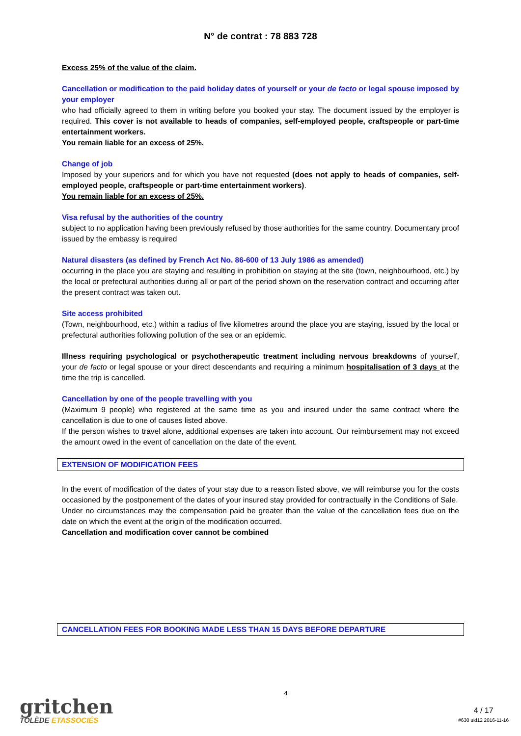N° de contrat : 78 883 728
Excess 25% of the value of the claim.
Cancellation or modification to the paid holiday dates of yourself or your de facto or legal spouse imposed by your employer
who had officially agreed to them in writing before you booked your stay. The document issued by the employer is required. This cover is not available to heads of companies, self-employed people, craftspeople or part-time entertainment workers.
You remain liable for an excess of 25%.
Change of job
Imposed by your superiors and for which you have not requested (does not apply to heads of companies, self-employed people, craftspeople or part-time entertainment workers).
You remain liable for an excess of 25%.
Visa refusal by the authorities of the country
subject to no application having been previously refused by those authorities for the same country. Documentary proof issued by the embassy is required
Natural disasters (as defined by French Act No. 86-600 of 13 July 1986 as amended)
occurring in the place you are staying and resulting in prohibition on staying at the site (town, neighbourhood, etc.) by the local or prefectural authorities during all or part of the period shown on the reservation contract and occurring after the present contract was taken out.
Site access prohibited
(Town, neighbourhood, etc.) within a radius of five kilometres around the place you are staying, issued by the local or prefectural authorities following pollution of the sea or an epidemic.
Illness requiring psychological or psychotherapeutic treatment including nervous breakdowns of yourself, your de facto or legal spouse or your direct descendants and requiring a minimum hospitalisation of 3 days at the time the trip is cancelled.
Cancellation by one of the people travelling with you
(Maximum 9 people) who registered at the same time as you and insured under the same contract where the cancellation is due to one of causes listed above.
If the person wishes to travel alone, additional expenses are taken into account. Our reimbursement may not exceed the amount owed in the event of cancellation on the date of the event.
EXTENSION OF MODIFICATION FEES
In the event of modification of the dates of your stay due to a reason listed above, we will reimburse you for the costs occasioned by the postponement of the dates of your insured stay provided for contractually in the Conditions of Sale.
Under no circumstances may the compensation paid be greater than the value of the cancellation fees due on the date on which the event at the origin of the modification occurred.
Cancellation and modification cover cannot be combined
CANCELLATION FEES FOR BOOKING MADE LESS THAN 15 DAYS BEFORE DEPARTURE
gritchen
TOLÈDE ETASSOCIÉS
4
4 / 17
#630 uid12 2016-11-16